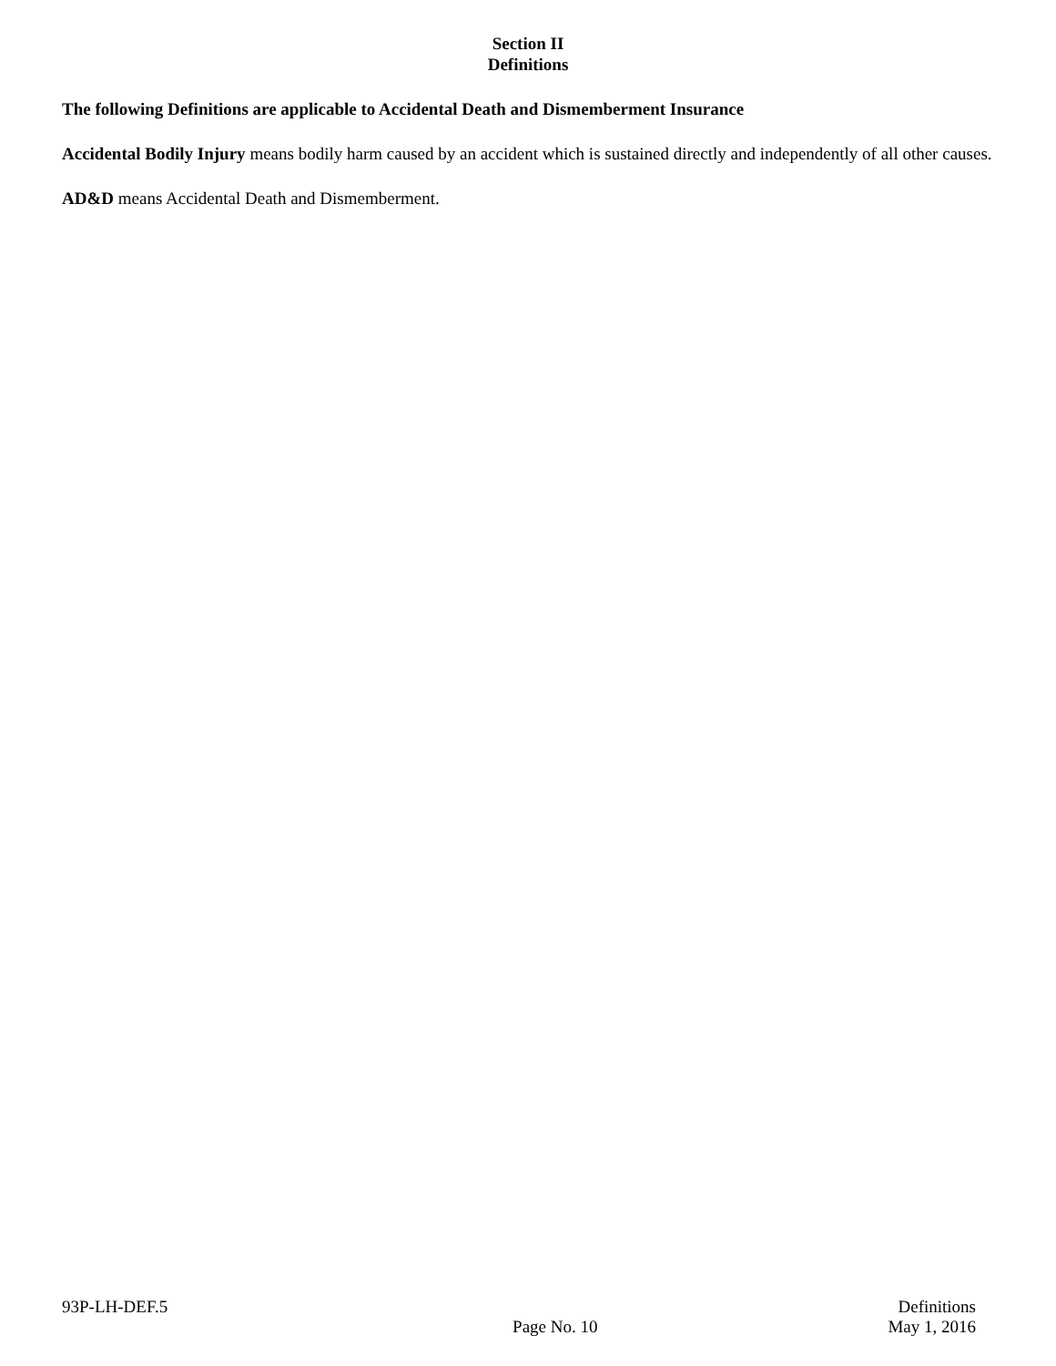Section II
Definitions
The following Definitions are applicable to Accidental Death and Dismemberment Insurance
Accidental Bodily Injury means bodily harm caused by an accident which is sustained directly and independently of all other causes.
AD&D means Accidental Death and Dismemberment.
93P-LH-DEF.5
Page No. 10
Definitions
May 1, 2016